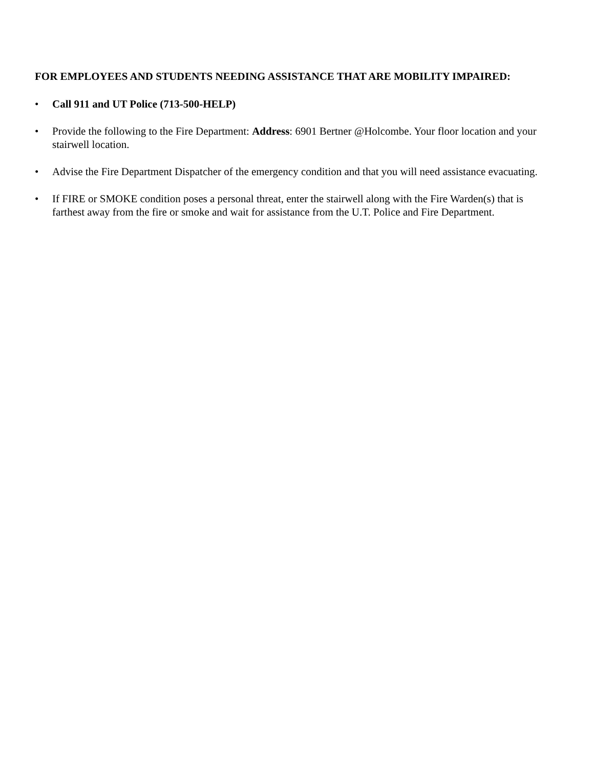FOR EMPLOYEES AND STUDENTS NEEDING ASSISTANCE THAT ARE MOBILITY IMPAIRED:
• Call 911 and UT Police (713-500-HELP)
• Provide the following to the Fire Department: Address: 6901 Bertner @Holcombe. Your floor location and your stairwell location.
• Advise the Fire Department Dispatcher of the emergency condition and that you will need assistance evacuating.
• If FIRE or SMOKE condition poses a personal threat, enter the stairwell along with the Fire Warden(s) that is farthest away from the fire or smoke and wait for assistance from the U.T. Police and Fire Department.